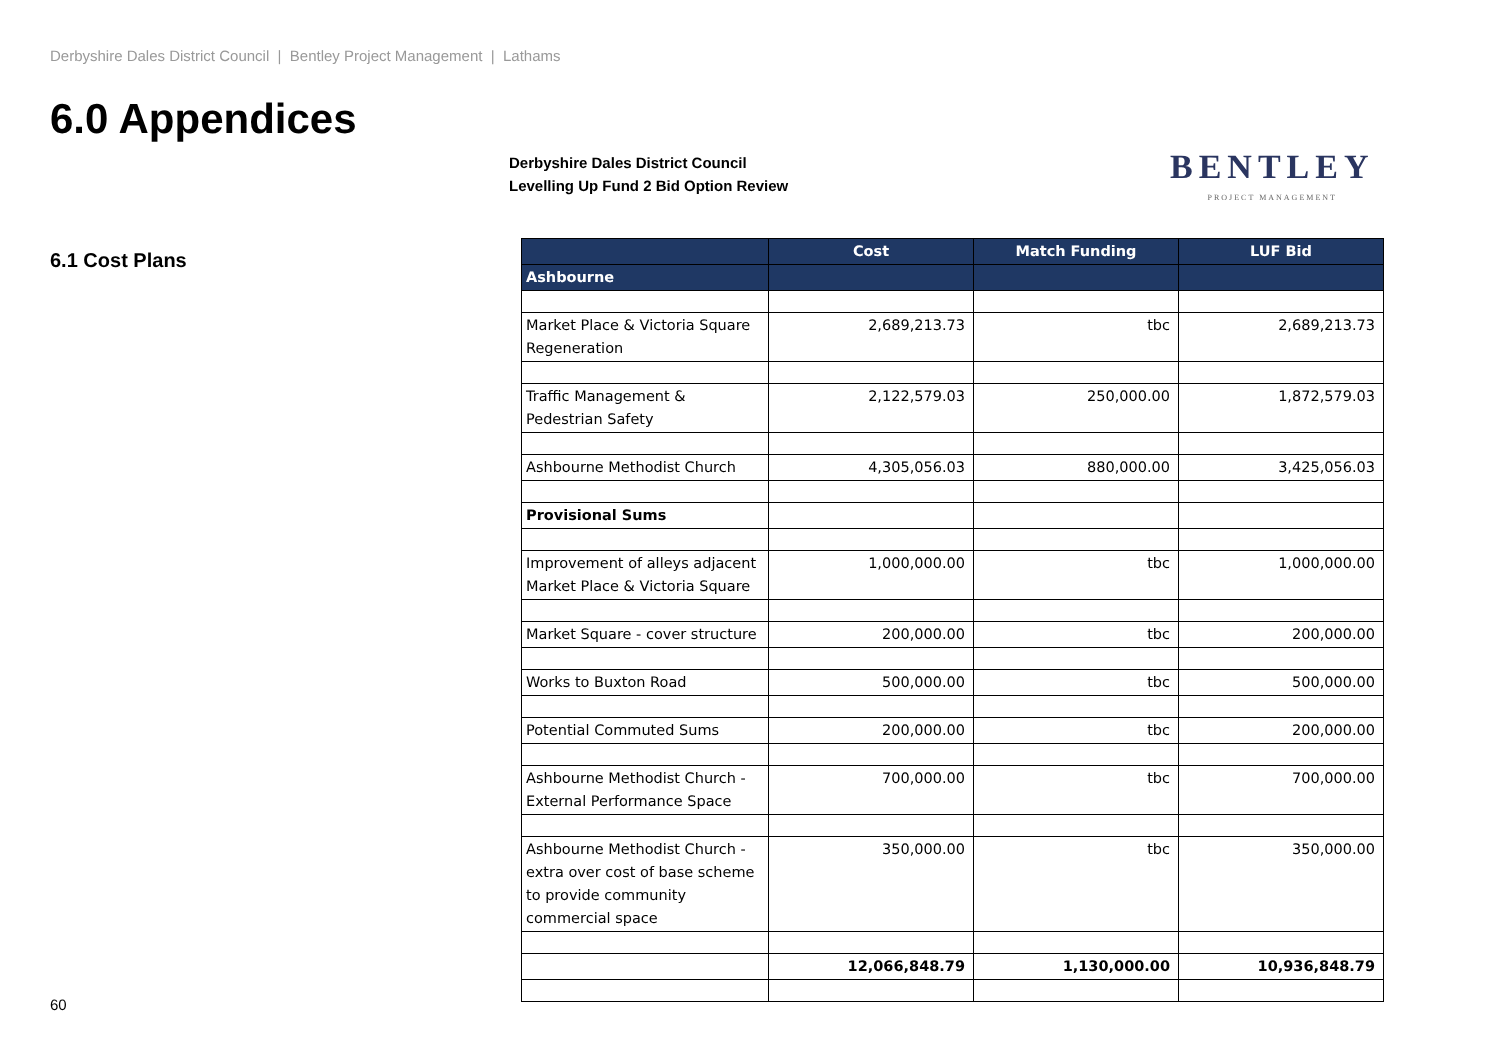Derbyshire Dales District Council | Bentley Project Management | Lathams
6.0 Appendices
Derbyshire Dales District Council
Levelling Up Fund 2 Bid Option Review
BENTLEY
PROJECT MANAGEMENT
6.1 Cost Plans
| | Cost | Match Funding | LUF Bid |
| --- | --- | --- | --- |
| Ashbourne | | | |
| Market Place & Victoria Square Regeneration | 2,689,213.73 | tbc | 2,689,213.73 |
| Traffic Management & Pedestrian Safety | 2,122,579.03 | 250,000.00 | 1,872,579.03 |
| Ashbourne Methodist Church | 4,305,056.03 | 880,000.00 | 3,425,056.03 |
| Provisional Sums | | | |
| Improvement of alleys adjacent Market Place & Victoria Square | 1,000,000.00 | tbc | 1,000,000.00 |
| Market Square - cover structure | 200,000.00 | tbc | 200,000.00 |
| Works to Buxton Road | 500,000.00 | tbc | 500,000.00 |
| Potential Commuted Sums | 200,000.00 | tbc | 200,000.00 |
| Ashbourne Methodist Church - External Performance Space | 700,000.00 | tbc | 700,000.00 |
| Ashbourne Methodist Church - extra over cost of base scheme to provide community commercial space | 350,000.00 | tbc | 350,000.00 |
| | 12,066,848.79 | 1,130,000.00 | 10,936,848.79 |
60